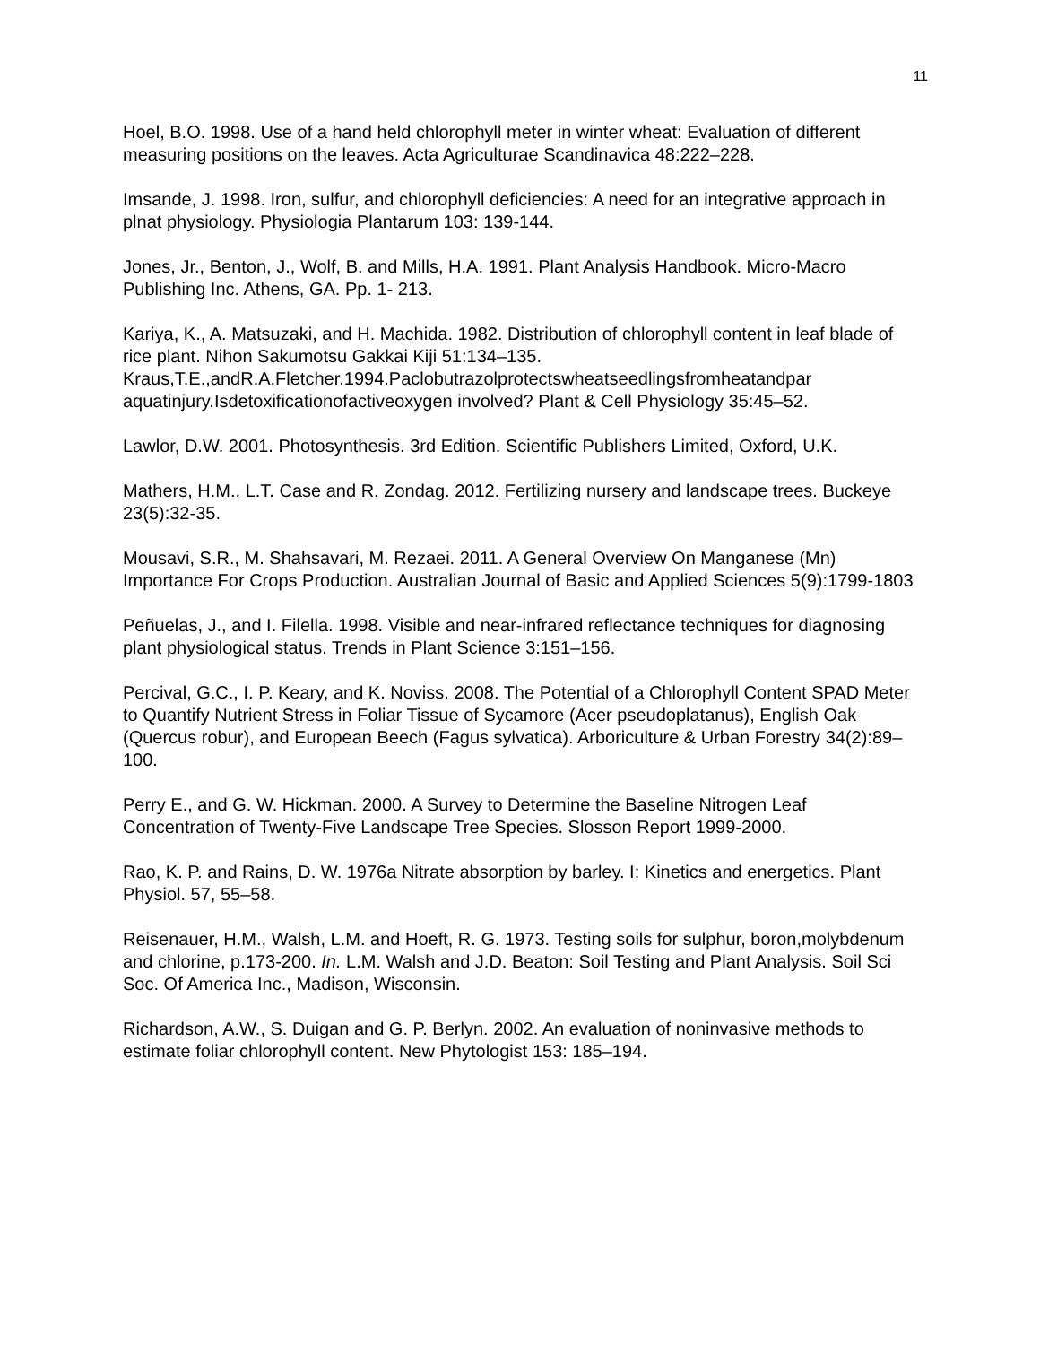11
Hoel, B.O. 1998. Use of a hand held chlorophyll meter in winter wheat: Evaluation of different measuring positions on the leaves. Acta Agriculturae Scandinavica 48:222–228.
Imsande, J. 1998. Iron, sulfur, and chlorophyll deficiencies: A need for an integrative approach in plnat physiology. Physiologia Plantarum 103: 139-144.
Jones, Jr., Benton, J., Wolf, B. and Mills, H.A. 1991. Plant Analysis Handbook. Micro-Macro Publishing Inc. Athens, GA. Pp. 1- 213.
Kariya, K., A. Matsuzaki, and H. Machida. 1982. Distribution of chlorophyll content in leaf blade of rice plant. Nihon Sakumotsu Gakkai Kiji 51:134–135.
Kraus,T.E.,andR.A.Fletcher.1994.Paclobutrazolprotectswheatseedlingsfromheatandpar aquatinjury.Isdetoxificationofactiveoxygen involved? Plant & Cell Physiology 35:45–52.
Lawlor, D.W. 2001. Photosynthesis. 3rd Edition. Scientific Publishers Limited, Oxford, U.K.
Mathers, H.M., L.T. Case and R. Zondag. 2012. Fertilizing nursery and landscape trees. Buckeye 23(5):32-35.
Mousavi, S.R., M. Shahsavari, M. Rezaei. 2011. A General Overview On Manganese (Mn) Importance For Crops Production. Australian Journal of Basic and Applied Sciences 5(9):1799-1803
Peñuelas, J., and I. Filella. 1998. Visible and near-infrared reflectance techniques for diagnosing plant physiological status. Trends in Plant Science 3:151–156.
Percival, G.C., I. P. Keary, and K. Noviss. 2008. The Potential of a Chlorophyll Content SPAD Meter to Quantify Nutrient Stress in Foliar Tissue of Sycamore (Acer pseudoplatanus), English Oak (Quercus robur), and European Beech (Fagus sylvatica). Arboriculture & Urban Forestry 34(2):89–100.
Perry E., and G. W. Hickman. 2000. A Survey to Determine the Baseline Nitrogen Leaf Concentration of Twenty-Five Landscape Tree Species. Slosson Report 1999-2000.
Rao, K. P. and Rains, D. W. 1976a Nitrate absorption by barley. I: Kinetics and energetics. Plant Physiol. 57, 55–58.
Reisenauer, H.M., Walsh, L.M. and Hoeft, R. G. 1973. Testing soils for sulphur, boron,molybdenum and chlorine, p.173-200. In. L.M. Walsh and J.D. Beaton: Soil Testing and Plant Analysis. Soil Sci Soc. Of America Inc., Madison, Wisconsin.
Richardson, A.W., S. Duigan and G. P. Berlyn. 2002. An evaluation of noninvasive methods to estimate foliar chlorophyll content. New Phytologist 153: 185–194.